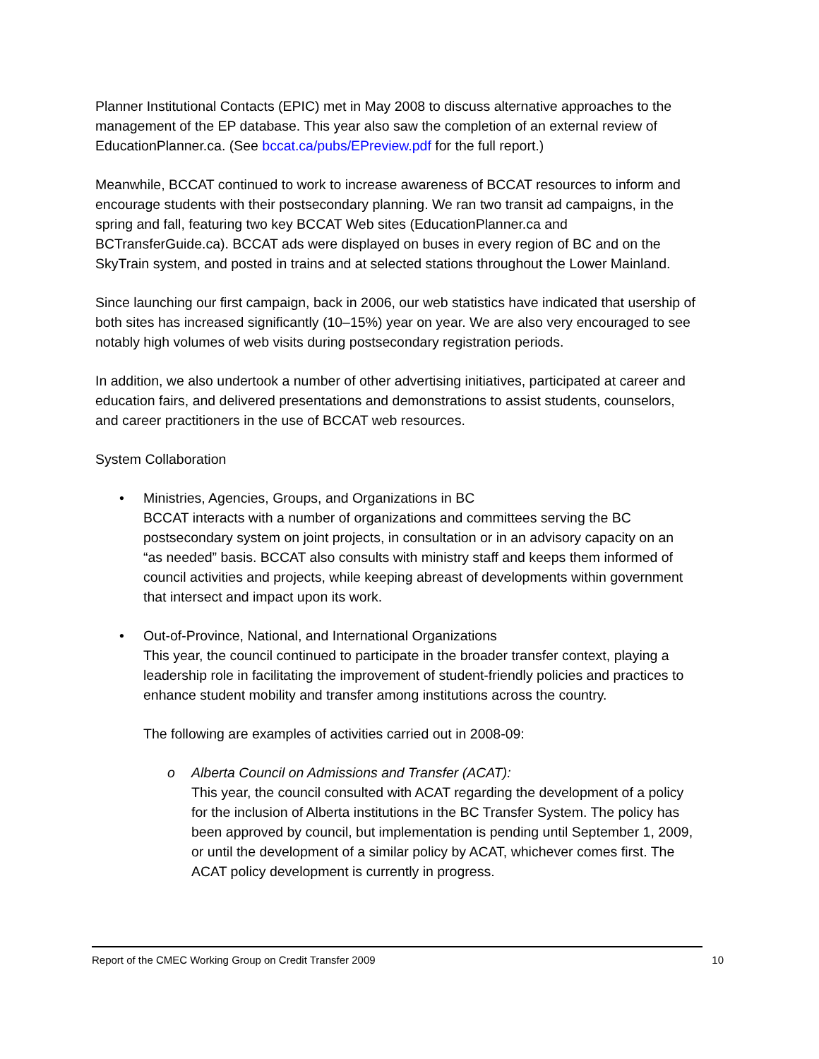Planner Institutional Contacts (EPIC) met in May 2008 to discuss alternative approaches to the management of the EP database. This year also saw the completion of an external review of EducationPlanner.ca. (See bccat.ca/pubs/EPreview.pdf for the full report.)
Meanwhile, BCCAT continued to work to increase awareness of BCCAT resources to inform and encourage students with their postsecondary planning. We ran two transit ad campaigns, in the spring and fall, featuring two key BCCAT Web sites (EducationPlanner.ca and BCTransferGuide.ca). BCCAT ads were displayed on buses in every region of BC and on the SkyTrain system, and posted in trains and at selected stations throughout the Lower Mainland.
Since launching our first campaign, back in 2006, our web statistics have indicated that usership of both sites has increased significantly (10–15%) year on year. We are also very encouraged to see notably high volumes of web visits during postsecondary registration periods.
In addition, we also undertook a number of other advertising initiatives, participated at career and education fairs, and delivered presentations and demonstrations to assist students, counselors, and career practitioners in the use of BCCAT web resources.
System Collaboration
• Ministries, Agencies, Groups, and Organizations in BC
BCCAT interacts with a number of organizations and committees serving the BC postsecondary system on joint projects, in consultation or in an advisory capacity on an “as needed” basis. BCCAT also consults with ministry staff and keeps them informed of council activities and projects, while keeping abreast of developments within government that intersect and impact upon its work.
• Out-of-Province, National, and International Organizations
This year, the council continued to participate in the broader transfer context, playing a leadership role in facilitating the improvement of student-friendly policies and practices to enhance student mobility and transfer among institutions across the country.
The following are examples of activities carried out in 2008-09:
o Alberta Council on Admissions and Transfer (ACAT):
This year, the council consulted with ACAT regarding the development of a policy for the inclusion of Alberta institutions in the BC Transfer System. The policy has been approved by council, but implementation is pending until September 1, 2009, or until the development of a similar policy by ACAT, whichever comes first. The ACAT policy development is currently in progress.
Report of the CMEC Working Group on Credit Transfer 2009 10